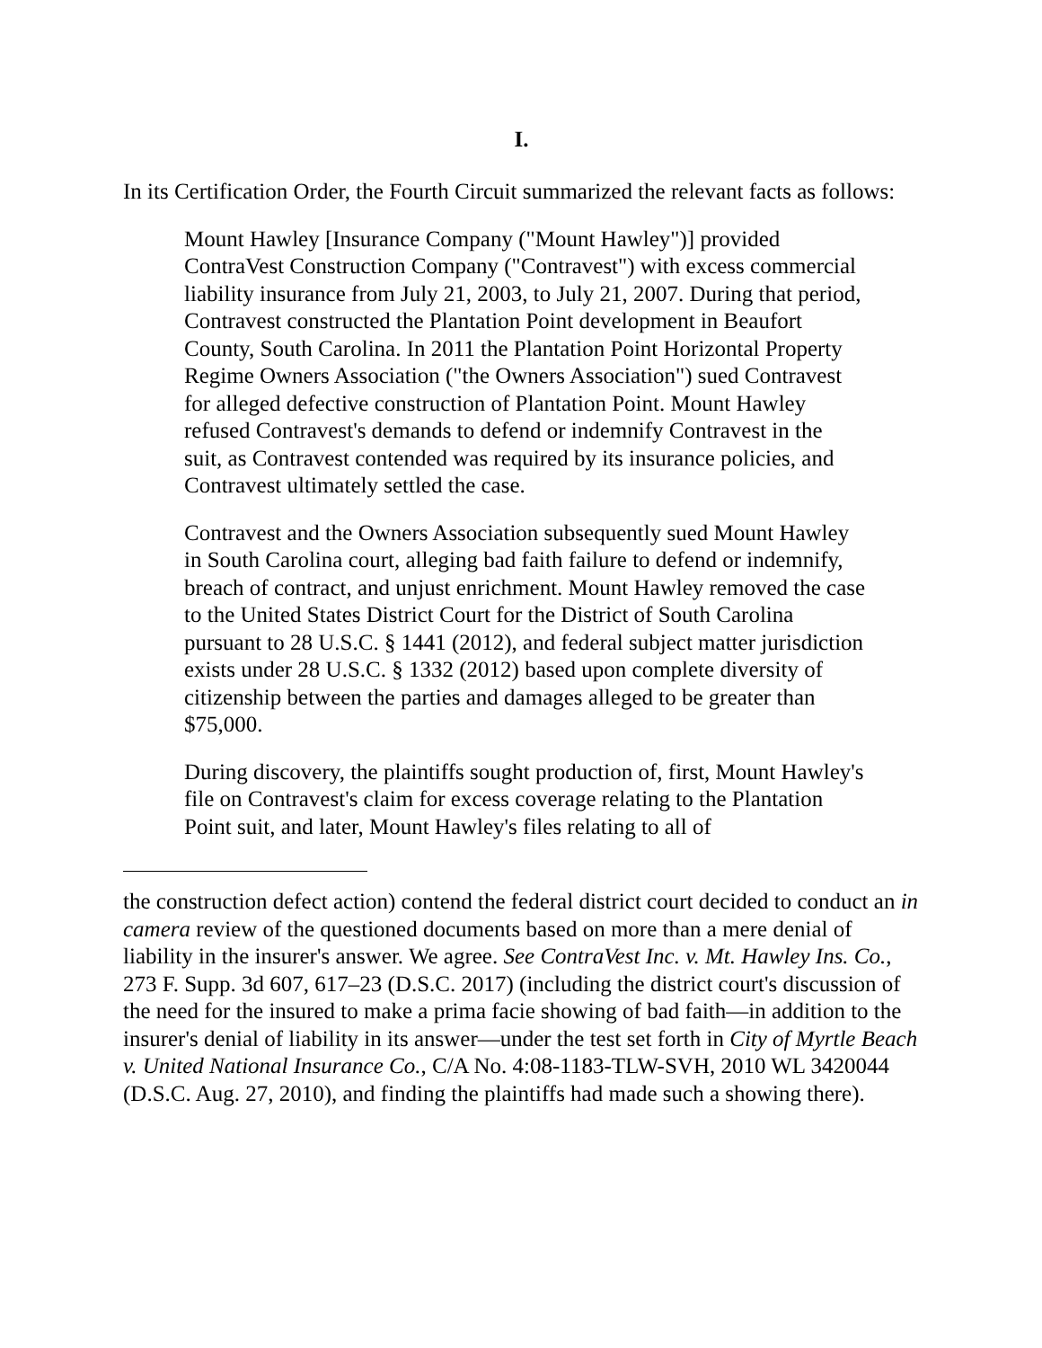I.
In its Certification Order, the Fourth Circuit summarized the relevant facts as follows:
Mount Hawley [Insurance Company ("Mount Hawley")] provided ContraVest Construction Company ("Contravest") with excess commercial liability insurance from July 21, 2003, to July 21, 2007. During that period, Contravest constructed the Plantation Point development in Beaufort County, South Carolina. In 2011 the Plantation Point Horizontal Property Regime Owners Association ("the Owners Association") sued Contravest for alleged defective construction of Plantation Point. Mount Hawley refused Contravest's demands to defend or indemnify Contravest in the suit, as Contravest contended was required by its insurance policies, and Contravest ultimately settled the case.
Contravest and the Owners Association subsequently sued Mount Hawley in South Carolina court, alleging bad faith failure to defend or indemnify, breach of contract, and unjust enrichment. Mount Hawley removed the case to the United States District Court for the District of South Carolina pursuant to 28 U.S.C. § 1441 (2012), and federal subject matter jurisdiction exists under 28 U.S.C. § 1332 (2012) based upon complete diversity of citizenship between the parties and damages alleged to be greater than $75,000.
During discovery, the plaintiffs sought production of, first, Mount Hawley's file on Contravest's claim for excess coverage relating to the Plantation Point suit, and later, Mount Hawley's files relating to all of
the construction defect action) contend the federal district court decided to conduct an in camera review of the questioned documents based on more than a mere denial of liability in the insurer's answer. We agree. See ContraVest Inc. v. Mt. Hawley Ins. Co., 273 F. Supp. 3d 607, 617–23 (D.S.C. 2017) (including the district court's discussion of the need for the insured to make a prima facie showing of bad faith—in addition to the insurer's denial of liability in its answer—under the test set forth in City of Myrtle Beach v. United National Insurance Co., C/A No. 4:08-1183-TLW-SVH, 2010 WL 3420044 (D.S.C. Aug. 27, 2010), and finding the plaintiffs had made such a showing there).